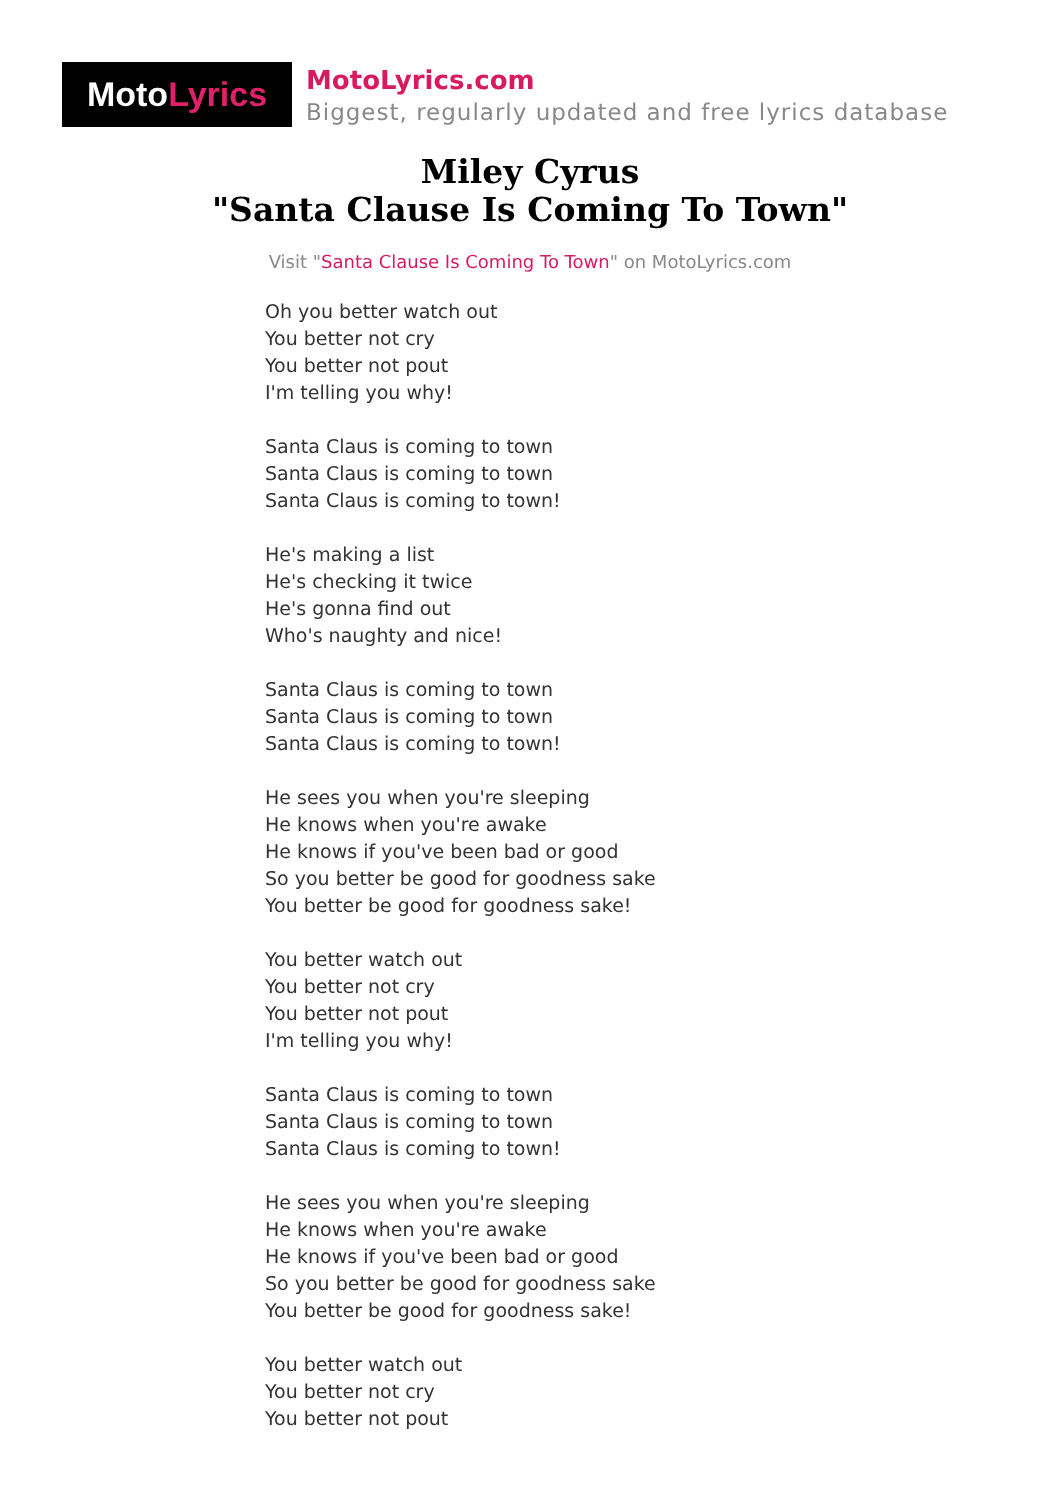Moto Lyrics
MotoLyrics.com
Biggest, regularly updated and free lyrics database
Miley Cyrus
"Santa Clause Is Coming To Town"
Visit "Santa Clause Is Coming To Town" on MotoLyrics.com
Oh you better watch out
You better not cry
You better not pout
I'm telling you why!
Santa Claus is coming to town
Santa Claus is coming to town
Santa Claus is coming to town!
He's making a list
He's checking it twice
He's gonna find out
Who's naughty and nice!
Santa Claus is coming to town
Santa Claus is coming to town
Santa Claus is coming to town!
He sees you when you're sleeping
He knows when you're awake
He knows if you've been bad or good
So you better be good for goodness sake
You better be good for goodness sake!
You better watch out
You better not cry
You better not pout
I'm telling you why!
Santa Claus is coming to town
Santa Claus is coming to town
Santa Claus is coming to town!
He sees you when you're sleeping
He knows when you're awake
He knows if you've been bad or good
So you better be good for goodness sake
You better be good for goodness sake!
You better watch out
You better not cry
You better not pout